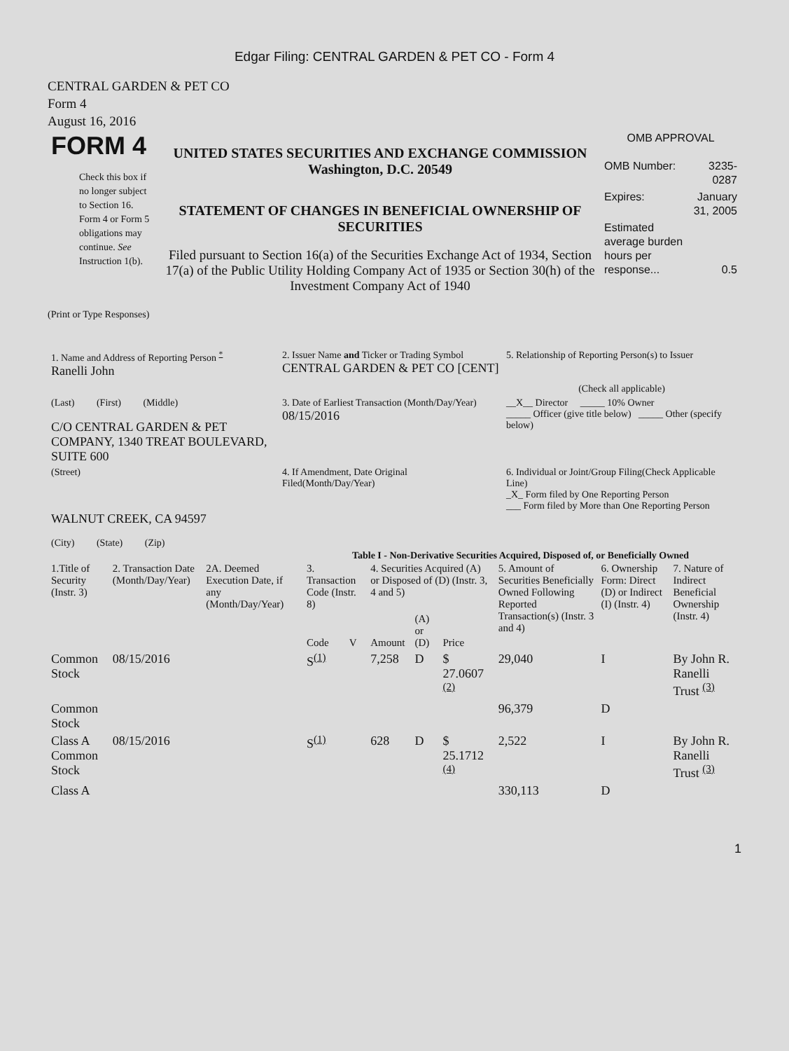Edgar Filing: CENTRAL GARDEN & PET CO - Form 4
CENTRAL GARDEN & PET CO
Form 4
August 16, 2016
| FORM 4 Check this box if no longer subject to Section 16. Form 4 or Form 5 obligations may continue. See Instruction 1(b). | UNITED STATES SECURITIES AND EXCHANGE COMMISSION Washington, D.C. 20549 STATEMENT OF CHANGES IN BENEFICIAL OWNERSHIP OF SECURITIES Filed pursuant to Section 16(a) of the Securities Exchange Act of 1934, Section 17(a) of the Public Utility Holding Company Act of 1935 or Section 30(h) of the Investment Company Act of 1940 | OMB APPROVAL / OMB Number: / 3235-0287 / / Expires: / January 31, 2005 / / Estimated average burden hours per response... / 0.5 / |
(Print or Type Responses)
| 1. Name and Address of Reporting Person <sup>*</sup> Ranelli John | 2. Issuer Name and Ticker or Trading Symbol CENTRAL GARDEN & PET CO [CENT] | 5. Relationship of Reporting Person(s) to Issuer (Check all applicable) |
| (Last) (First) (Middle) C/O CENTRAL GARDEN & PET COMPANY, 1340 TREAT BOULEVARD, SUITE 600 | 3. Date of Earliest Transaction (Month/Day/Year) 08/15/2016 | __X__ Director _____ 10% Owner _____ Officer (give title below) _____ Other (specify below) |
| (Street) WALNUT CREEK, CA 94597 (City) (State) (Zip) | 4. If Amendment, Date Original Filed(Month/Day/Year) | 6. Individual or Joint/Group Filing(Check Applicable Line) _X_ Form filed by One Reporting Person ___ Form filed by More than One Reporting Person |
Table I - Non-Derivative Securities Acquired, Disposed of, or Beneficially Owned
| 1.Title of Security (Instr. 3) | 2. Transaction Date (Month/Day/Year) | 2A. Deemed Execution Date, if any (Month/Day/Year) | 3. Transaction Code (Instr. 8) | | 4. Securities Acquired (A) or Disposed of (D) (Instr. 3, 4 and 5) | | | 5. Amount of Securities Beneficially Owned Following Reported Transaction(s) (Instr. 3 and 4) | 6. Ownership Form: Direct (D) or Indirect (I) (Instr. 4) | 7. Nature of Indirect Beneficial Ownership (Instr. 4) |
| --- | --- | --- | --- | --- | --- | --- | --- | --- | --- | --- |
| | | | Code | V | Amount | (A) or (D) | Price | | | |
| Common Stock | 08/15/2016 | | S<sup>(1)</sup> | | 7,258 | D | $ 27.0607 <sup>(2)</sup> | 29,040 | I | By John R. Ranelli Trust <sup>(3)</sup> |
| Common Stock | | | | | | | | 96,379 | D | |
| Class A Common Stock | 08/15/2016 | | S<sup>(1)</sup> | | 628 | D | $ 25.1712 <sup>(4)</sup> | 2,522 | I | By John R. Ranelli Trust <sup>(3)</sup> |
| Class A | | | | | | | | 330,113 | D | |
1